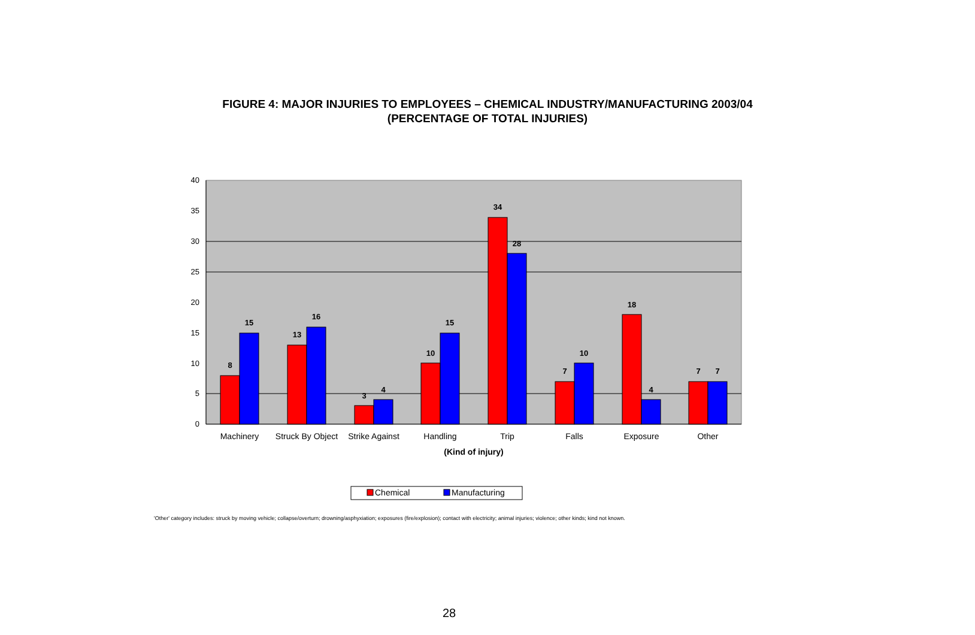FIGURE 4: MAJOR INJURIES TO EMPLOYEES – CHEMICAL INDUSTRY/MANUFACTURING 2003/04
(PERCENTAGE OF TOTAL INJURIES)
40
35
30
25
20
15
10
5
0
8
15
13
16
3
4
10
15
34
28
7
10
18
4
7
7
Machinery
Struck By Object
Strike Against
Handling
Trip
Falls
Exposure
Other
(Kind of injury)
Chemical
Manufacturing
'Other' category includes: struck by moving vehicle; collapse/overturn; drowning/asphyxiation; exposures (fire/explosion); contact with electricity; animal injuries; violence; other kinds; kind not known.
28